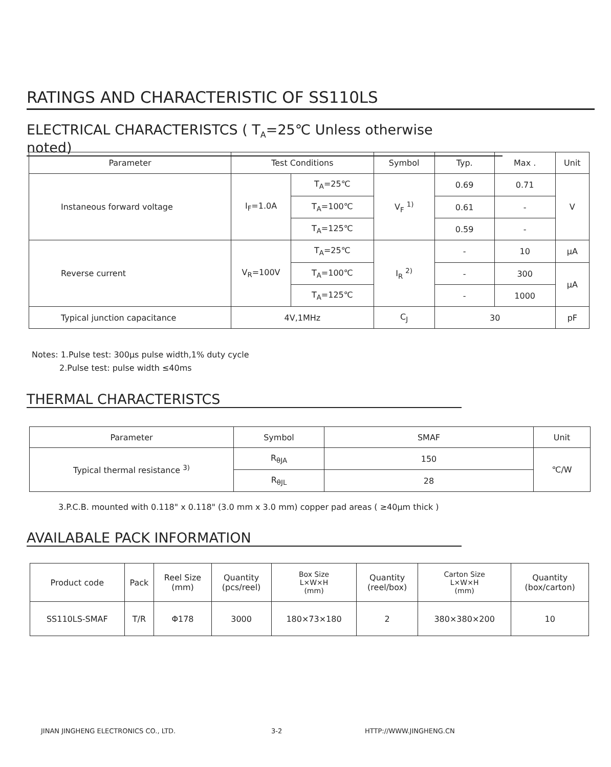RATINGS AND CHARACTERISTIC OF SS110LS
ELECTRICAL CHARACTERISTCS ( T<sub>A</sub>=25℃ Unless otherwise noted)
| Parameter | Test Conditions | | Symbol | Typ. | Max . | Unit |
| --- | --- | --- | --- | --- | --- | --- |
| Instaneous forward voltage | I<sub>F</sub>=1.0A | T<sub>A</sub>=25℃ | V<sub>F</sub> <sup>1)</sup> | 0.69 | 0.71 | V |
| | | T<sub>A</sub>=100℃ | | 0.61 | - | |
| | | T<sub>A</sub>=125℃ | | 0.59 | - | |
| Reverse current | V<sub>R</sub>=100V | T<sub>A</sub>=25℃ | I<sub>R</sub> <sup>2)</sup> | - | 10 | μA |
| | | T<sub>A</sub>=100℃ | | - | 300 | μA |
| | | T<sub>A</sub>=125℃ | | - | 1000 | |
| Typical junction capacitance | 4V,1MHz | | C<sub>J</sub> | 30 | | pF |
Notes: 1.Pulse test: 300μs pulse width,1% duty cycle
2.Pulse test: pulse width ≤40ms
THERMAL CHARACTERISTCS
| Parameter | Symbol | SMAF | Unit |
| --- | --- | --- | --- |
| Typical thermal resistance <sup>3)</sup> | R<sub>θJA</sub> | 150 | ℃/W |
| | R<sub>θJL</sub> | 28 | |
3.P.C.B. mounted with 0.118" x 0.118" (3.0 mm x 3.0 mm) copper pad areas ( ≥40μm thick )
AVAILABALE PACK INFORMATION
| Product code | Pack | Reel Size (mm) | Quantity (pcs/reel) | Box Size L×W×H (mm) | Quantity (reel/box) | Carton Size L×W×H (mm) | Quantity (box/carton) |
| SS110LS-SMAF | T/R | Φ178 | 3000 | 180×73×180 | 2 | 380×380×200 | 10 |
JINAN JINGHENG ELECTRONICS CO., LTD.
3-2 HTTP://WWW.JINGHENG.CN